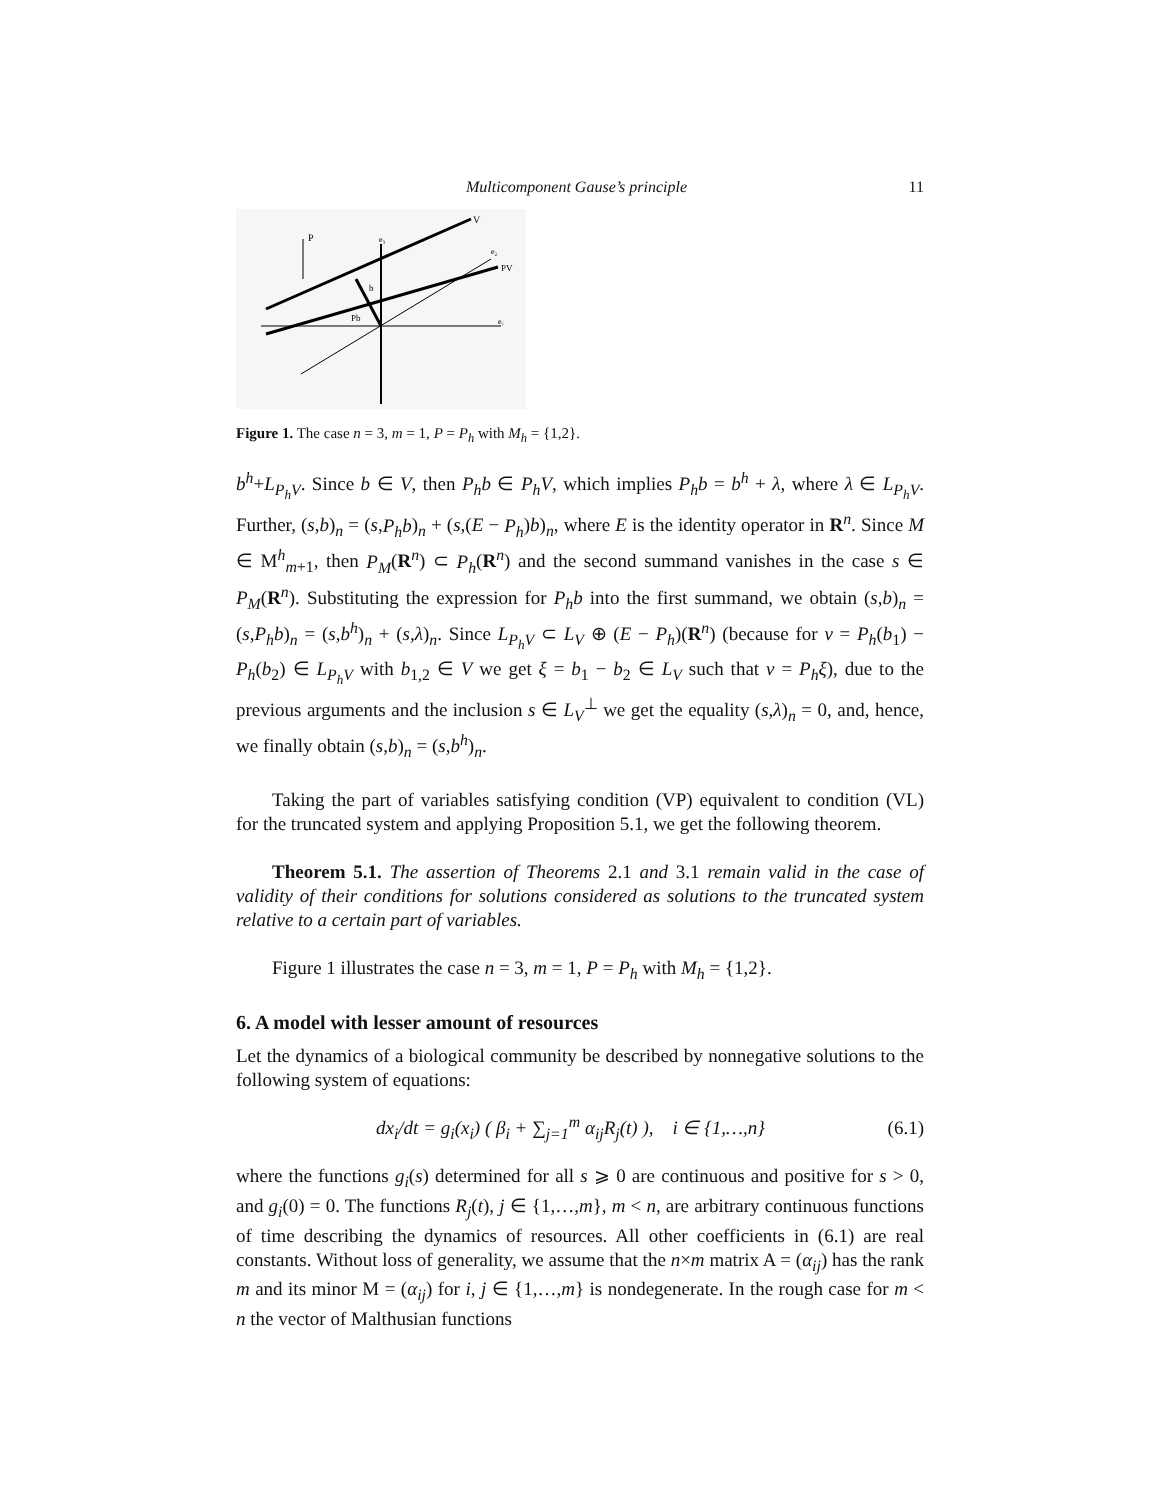Multicomponent Gause’s principle 11
P
e₃
V
e₂
PV
b
Pb
e₁
Figure 1. The case n = 3, m = 1, P = P<sub>h</sub> with M<sub>h</sub> = {1,2}.
b<sup>h</sup>+L<sub>P<sub>h</sub>V</sub>. Since b ∈ V, then P<sub>h</sub>b ∈ P<sub>h</sub>V, which implies P<sub>h</sub>b = b<sup>h</sup> + λ, where λ ∈ L<sub>P<sub>h</sub>V</sub>. Further, (s,b)<sub>n</sub> = (s,P<sub>h</sub>b)<sub>n</sub> + (s,(E − P<sub>h</sub>)b)<sub>n</sub>, where E is the identity operator in R<sup>n</sup>. Since M ∈ M<sup>h</sup><sub>m+1</sub>, then P<sub>M</sub>(R<sup>n</sup>) ⊂ P<sub>h</sub>(R<sup>n</sup>) and the second summand vanishes in the case s ∈ P<sub>M</sub>(R<sup>n</sup>). Substituting the expression for P<sub>h</sub>b into the first summand, we obtain (s,b)<sub>n</sub> = (s,P<sub>h</sub>b)<sub>n</sub> = (s,b<sup>h</sup>)<sub>n</sub> + (s,λ)<sub>n</sub>. Since L<sub>P<sub>h</sub>V</sub> ⊂ L<sub>V</sub> ⊕ (E − P<sub>h</sub>)(R<sup>n</sup>) (because for v = P<sub>h</sub>(b<sub>1</sub>) − P<sub>h</sub>(b<sub>2</sub>) ∈ L<sub>P<sub>h</sub>V</sub> with b<sub>1,2</sub> ∈ V we get ξ = b<sub>1</sub> − b<sub>2</sub> ∈ L<sub>V</sub> such that v = P<sub>h</sub>ξ), due to the previous arguments and the inclusion s ∈ L<sub>V</sub><sup>⊥</sup> we get the equality (s,λ)<sub>n</sub> = 0, and, hence, we finally obtain (s,b)<sub>n</sub> = (s,b<sup>h</sup>)<sub>n</sub>.
Taking the part of variables satisfying condition (VP) equivalent to condition (VL) for the truncated system and applying Proposition 5.1, we get the following theorem.
Theorem 5.1. The assertion of Theorems 2.1 and 3.1 remain valid in the case of validity of their conditions for solutions considered as solutions to the truncated system relative to a certain part of variables.
Figure 1 illustrates the case n = 3, m = 1, P = P<sub>h</sub> with M<sub>h</sub> = {1,2}.
6. A model with lesser amount of resources
Let the dynamics of a biological community be described by nonnegative solutions to the following system of equations:
dx<sub>i</sub>/dt = g<sub>i</sub>(x<sub>i</sub>) ( β<sub>i</sub> + ∑<sub>j=1</sub><sup>m</sup> α<sub>ij</sub>R<sub>j</sub>(t) ), i ∈ {1,…,n} (6.1)
where the functions g<sub>i</sub>(s) determined for all s ⩾ 0 are continuous and positive for s > 0, and g<sub>i</sub>(0) = 0. The functions R<sub>j</sub>(t), j ∈ {1,…,m}, m < n, are arbitrary continuous functions of time describing the dynamics of resources. All other coefficients in (6.1) are real constants. Without loss of generality, we assume that the n×m matrix A = (α<sub>ij</sub>) has the rank m and its minor M = (α<sub>ij</sub>) for i, j ∈ {1,…,m} is nondegenerate. In the rough case for m < n the vector of Malthusian functions